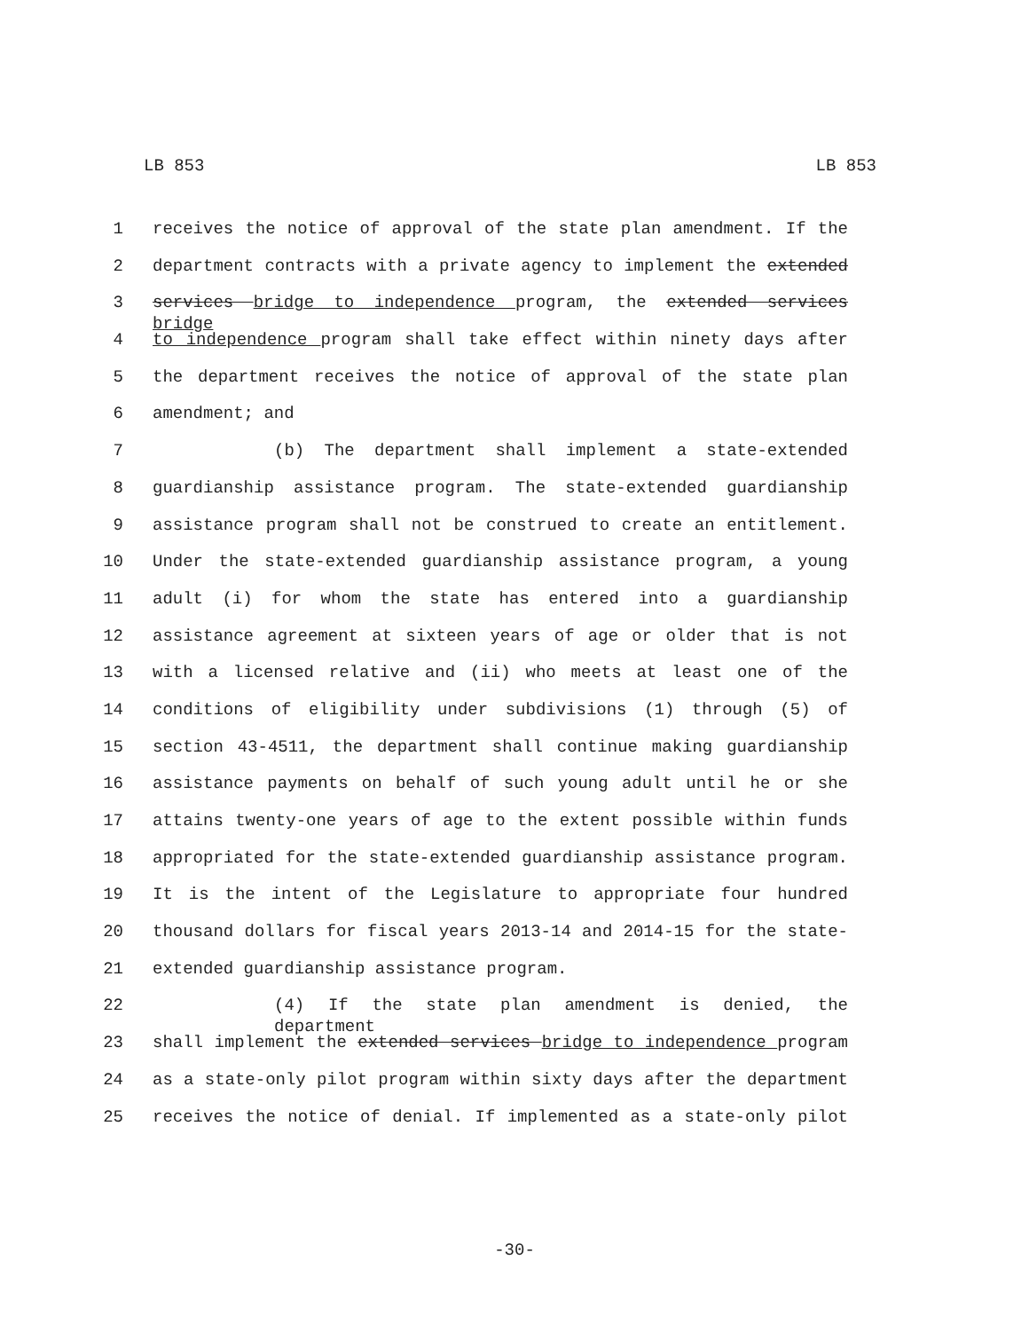LB 853 LB 853
1 receives the notice of approval of the state plan amendment. If the
2 department contracts with a private agency to implement the extended
3 services bridge to independence program, the extended services bridge
4 to independence program shall take effect within ninety days after
5 the department receives the notice of approval of the state plan
6 amendment; and
7 (b) The department shall implement a state-extended
8 guardianship assistance program. The state-extended guardianship
9 assistance program shall not be construed to create an entitlement.
10 Under the state-extended guardianship assistance program, a young
11 adult (i) for whom the state has entered into a guardianship
12 assistance agreement at sixteen years of age or older that is not
13 with a licensed relative and (ii) who meets at least one of the
14 conditions of eligibility under subdivisions (1) through (5) of
15 section 43-4511, the department shall continue making guardianship
16 assistance payments on behalf of such young adult until he or she
17 attains twenty-one years of age to the extent possible within funds
18 appropriated for the state-extended guardianship assistance program.
19 It is the intent of the Legislature to appropriate four hundred
20 thousand dollars for fiscal years 2013-14 and 2014-15 for the state-
21 extended guardianship assistance program.
22 (4) If the state plan amendment is denied, the department
23 shall implement the extended services bridge to independence program
24 as a state-only pilot program within sixty days after the department
25 receives the notice of denial. If implemented as a state-only pilot
-30-